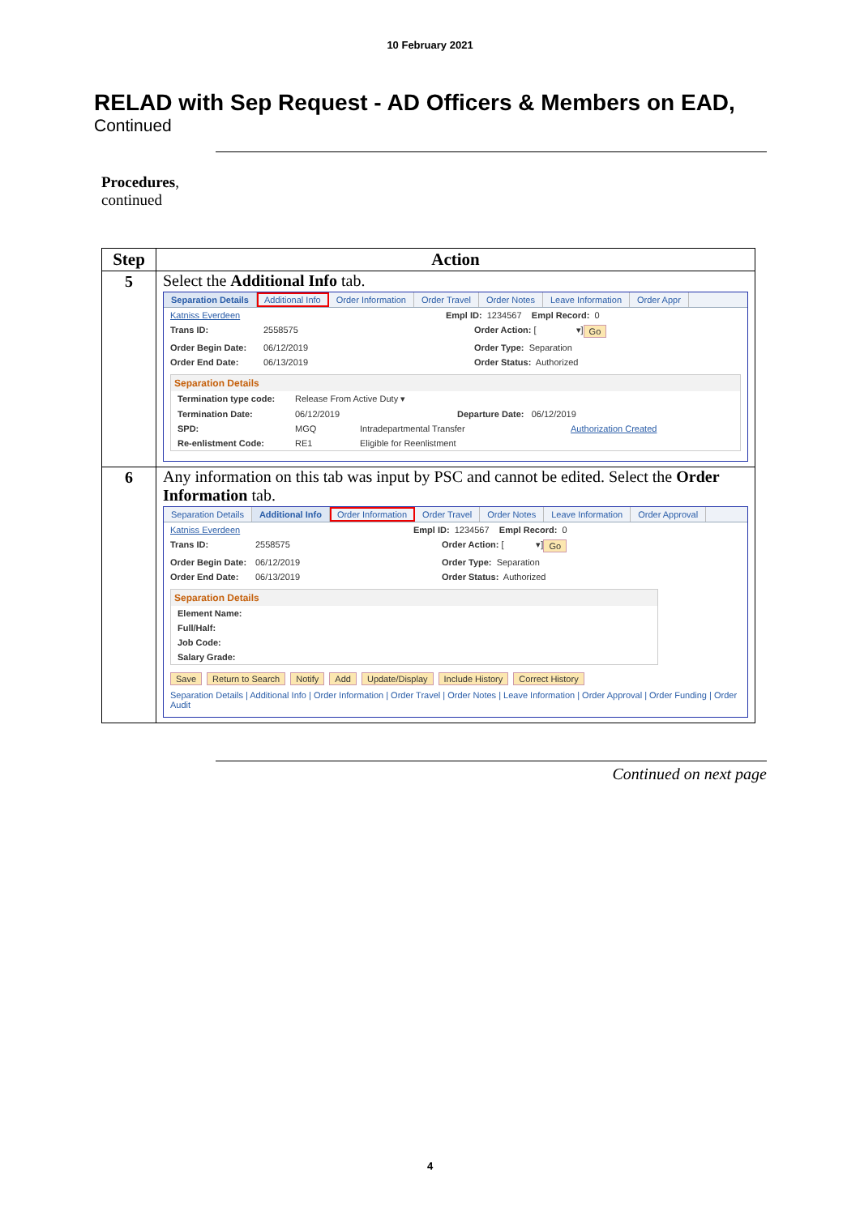10 February 2021
RELAD with Sep Request - AD Officers & Members on EAD,
Continued
Procedures,
continued
| Step | Action |
| --- | --- |
| 5 | Select the Additional Info tab. Separation Details Additional Info Order Information Order Travel Order Notes Leave Information Order Appr Katniss Everdeen Empl ID: 1234567 Empl Record: 0 Trans ID: 2558575 Order Action: [ ▾] Go Order Begin Date: 06/12/2019 Order Type: Separation Order End Date: 06/13/2019 Order Status: Authorized Separation Details Termination type code: Release From Active Duty ▾ Termination Date: 06/12/2019 Departure Date: 06/12/2019 SPD: MGQ Intradepartmental Transfer Authorization Created Re-enlistment Code: RE1 Eligible for Reenlistment |
| 6 | Any information on this tab was input by PSC and cannot be edited. Select the Order Information tab. Separation Details Additional Info Order Information Order Travel Order Notes Leave Information Order Approval Katniss Everdeen Empl ID: 1234567 Empl Record: 0 Trans ID: 2558575 Order Action: [ ▾] Go Order Begin Date: 06/12/2019 Order Type: Separation Order End Date: 06/13/2019 Order Status: Authorized Separation Details Element Name: Full/Half: Job Code: Salary Grade: Save Return to Search Notify Add Update/Display Include History Correct History Separation Details / Additional Info / Order Information / Order Travel / Order Notes / Leave Information / Order Approval / Order Funding / Order Audit |
Continued on next page
4